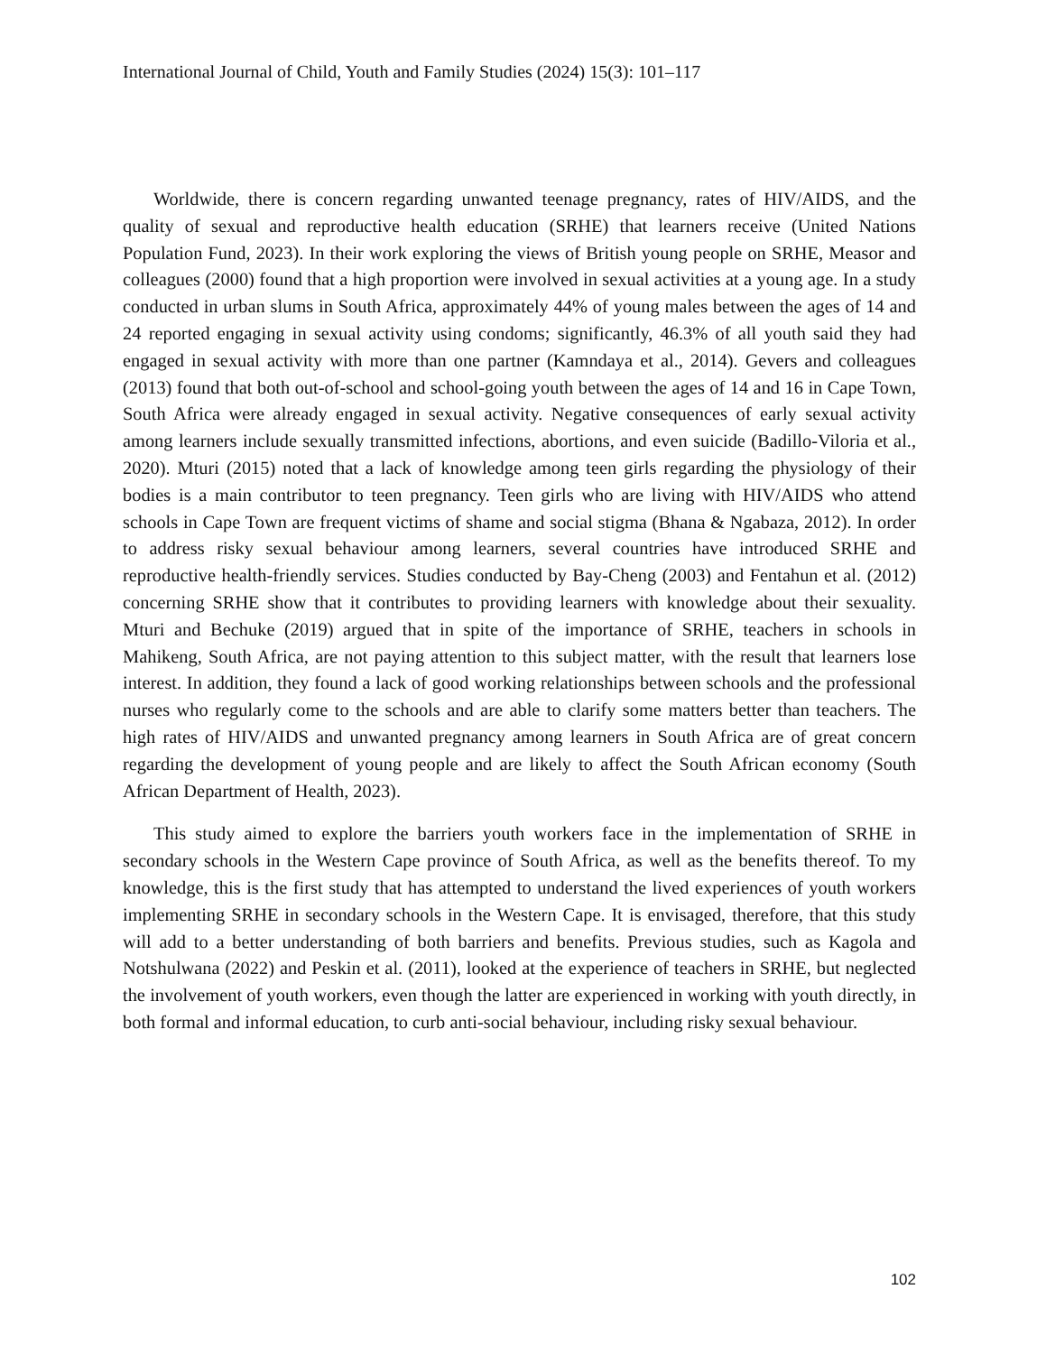International Journal of Child, Youth and Family Studies (2024) 15(3): 101–117
Worldwide, there is concern regarding unwanted teenage pregnancy, rates of HIV/AIDS, and the quality of sexual and reproductive health education (SRHE) that learners receive (United Nations Population Fund, 2023). In their work exploring the views of British young people on SRHE, Measor and colleagues (2000) found that a high proportion were involved in sexual activities at a young age. In a study conducted in urban slums in South Africa, approximately 44% of young males between the ages of 14 and 24 reported engaging in sexual activity using condoms; significantly, 46.3% of all youth said they had engaged in sexual activity with more than one partner (Kamndaya et al., 2014). Gevers and colleagues (2013) found that both out-of-school and school-going youth between the ages of 14 and 16 in Cape Town, South Africa were already engaged in sexual activity. Negative consequences of early sexual activity among learners include sexually transmitted infections, abortions, and even suicide (Badillo-Viloria et al., 2020). Mturi (2015) noted that a lack of knowledge among teen girls regarding the physiology of their bodies is a main contributor to teen pregnancy. Teen girls who are living with HIV/AIDS who attend schools in Cape Town are frequent victims of shame and social stigma (Bhana & Ngabaza, 2012). In order to address risky sexual behaviour among learners, several countries have introduced SRHE and reproductive health-friendly services. Studies conducted by Bay-Cheng (2003) and Fentahun et al. (2012) concerning SRHE show that it contributes to providing learners with knowledge about their sexuality. Mturi and Bechuke (2019) argued that in spite of the importance of SRHE, teachers in schools in Mahikeng, South Africa, are not paying attention to this subject matter, with the result that learners lose interest. In addition, they found a lack of good working relationships between schools and the professional nurses who regularly come to the schools and are able to clarify some matters better than teachers. The high rates of HIV/AIDS and unwanted pregnancy among learners in South Africa are of great concern regarding the development of young people and are likely to affect the South African economy (South African Department of Health, 2023).
This study aimed to explore the barriers youth workers face in the implementation of SRHE in secondary schools in the Western Cape province of South Africa, as well as the benefits thereof. To my knowledge, this is the first study that has attempted to understand the lived experiences of youth workers implementing SRHE in secondary schools in the Western Cape. It is envisaged, therefore, that this study will add to a better understanding of both barriers and benefits. Previous studies, such as Kagola and Notshulwana (2022) and Peskin et al. (2011), looked at the experience of teachers in SRHE, but neglected the involvement of youth workers, even though the latter are experienced in working with youth directly, in both formal and informal education, to curb anti-social behaviour, including risky sexual behaviour.
102